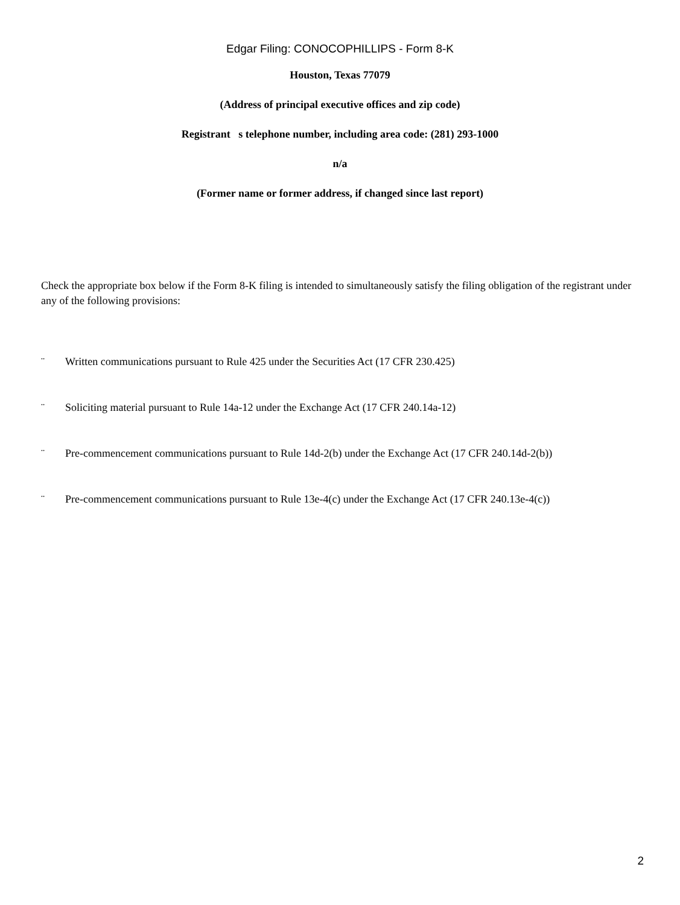Edgar Filing: CONOCOPHILLIPS - Form 8-K
Houston, Texas 77079
(Address of principal executive offices and zip code)
Registrant s telephone number, including area code: (281) 293-1000
n/a
(Former name or former address, if changed since last report)
Check the appropriate box below if the Form 8-K filing is intended to simultaneously satisfy the filing obligation of the registrant under any of the following provisions:
¨ Written communications pursuant to Rule 425 under the Securities Act (17 CFR 230.425)
¨ Soliciting material pursuant to Rule 14a-12 under the Exchange Act (17 CFR 240.14a-12)
¨ Pre-commencement communications pursuant to Rule 14d-2(b) under the Exchange Act (17 CFR 240.14d-2(b))
¨ Pre-commencement communications pursuant to Rule 13e-4(c) under the Exchange Act (17 CFR 240.13e-4(c))
2